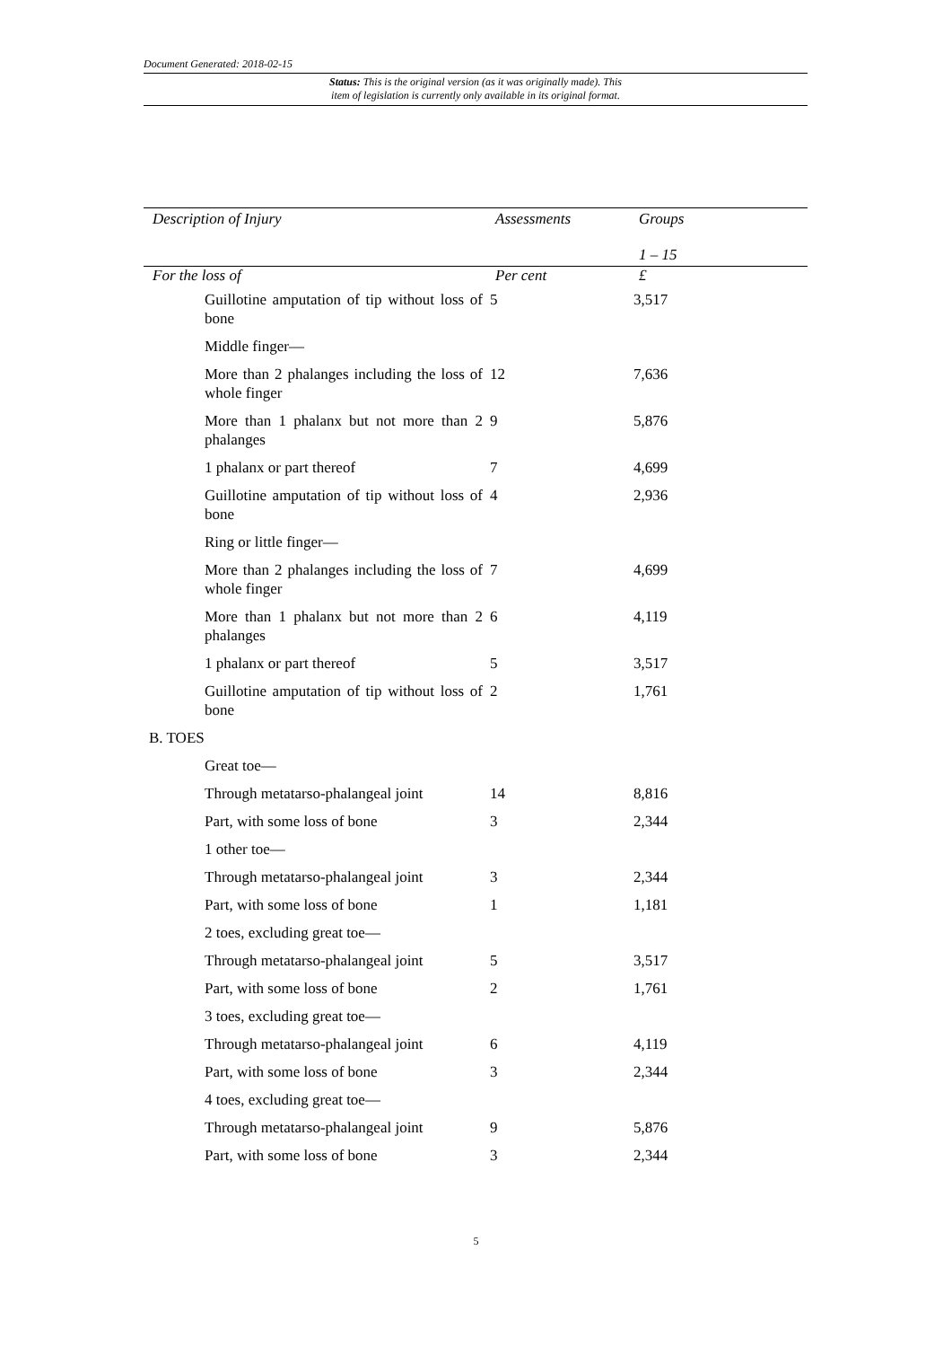Document Generated: 2018-02-15
Status: This is the original version (as it was originally made). This
item of legislation is currently only available in its original format.
| Description of Injury | Assessments | Groups 1 – 15 |
| --- | --- | --- |
| For the loss of | Per cent | £ |
| Guillotine amputation of tip without loss of bone | 5 | 3,517 |
| Middle finger— | | |
| More than 2 phalanges including the loss of whole finger | 12 | 7,636 |
| More than 1 phalanx but not more than 2 phalanges | 9 | 5,876 |
| 1 phalanx or part thereof | 7 | 4,699 |
| Guillotine amputation of tip without loss of bone | 4 | 2,936 |
| Ring or little finger— | | |
| More than 2 phalanges including the loss of whole finger | 7 | 4,699 |
| More than 1 phalanx but not more than 2 phalanges | 6 | 4,119 |
| 1 phalanx or part thereof | 5 | 3,517 |
| Guillotine amputation of tip without loss of bone | 2 | 1,761 |
| B. TOES | | |
| Great toe— | | |
| Through metatarso-phalangeal joint | 14 | 8,816 |
| Part, with some loss of bone | 3 | 2,344 |
| 1 other toe— | | |
| Through metatarso-phalangeal joint | 3 | 2,344 |
| Part, with some loss of bone | 1 | 1,181 |
| 2 toes, excluding great toe— | | |
| Through metatarso-phalangeal joint | 5 | 3,517 |
| Part, with some loss of bone | 2 | 1,761 |
| 3 toes, excluding great toe— | | |
| Through metatarso-phalangeal joint | 6 | 4,119 |
| Part, with some loss of bone | 3 | 2,344 |
| 4 toes, excluding great toe— | | |
| Through metatarso-phalangeal joint | 9 | 5,876 |
| Part, with some loss of bone | 3 | 2,344 |
5